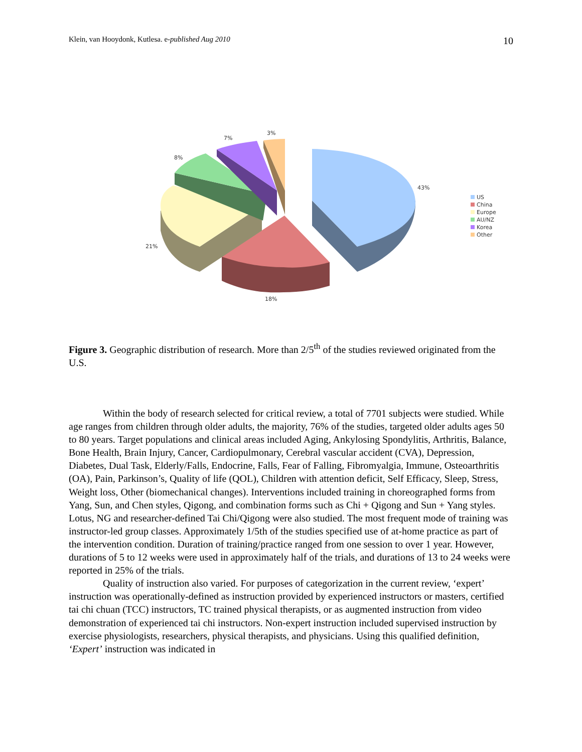Klein, van Hooydonk, Kutlesa. e-published Aug 2010 10
43%
18%
21%
8%
7%
3%
US
China
Europe
AU/NZ
Korea
Other
Figure 3. Geographic distribution of research. More than 2/5<sup>th</sup> of the studies reviewed originated from the U.S.
Within the body of research selected for critical review, a total of 7701 subjects were studied. While age ranges from children through older adults, the majority, 76% of the studies, targeted older adults ages 50 to 80 years. Target populations and clinical areas included Aging, Ankylosing Spondylitis, Arthritis, Balance, Bone Health, Brain Injury, Cancer, Cardiopulmonary, Cerebral vascular accident (CVA), Depression, Diabetes, Dual Task, Elderly/Falls, Endocrine, Falls, Fear of Falling, Fibromyalgia, Immune, Osteoarthritis (OA), Pain, Parkinson’s, Quality of life (QOL), Children with attention deficit, Self Efficacy, Sleep, Stress, Weight loss, Other (biomechanical changes). Interventions included training in choreographed forms from Yang, Sun, and Chen styles, Qigong, and combination forms such as Chi + Qigong and Sun + Yang styles. Lotus, NG and researcher-defined Tai Chi/Qigong were also studied. The most frequent mode of training was instructor-led group classes. Approximately 1/5th of the studies specified use of at-home practice as part of the intervention condition. Duration of training/practice ranged from one session to over 1 year. However, durations of 5 to 12 weeks were used in approximately half of the trials, and durations of 13 to 24 weeks were reported in 25% of the trials.
Quality of instruction also varied. For purposes of categorization in the current review, ‘expert’ instruction was operationally-defined as instruction provided by experienced instructors or masters, certified tai chi chuan (TCC) instructors, TC trained physical therapists, or as augmented instruction from video demonstration of experienced tai chi instructors. Non-expert instruction included supervised instruction by exercise physiologists, researchers, physical therapists, and physicians. Using this qualified definition, ‘Expert’ instruction was indicated in